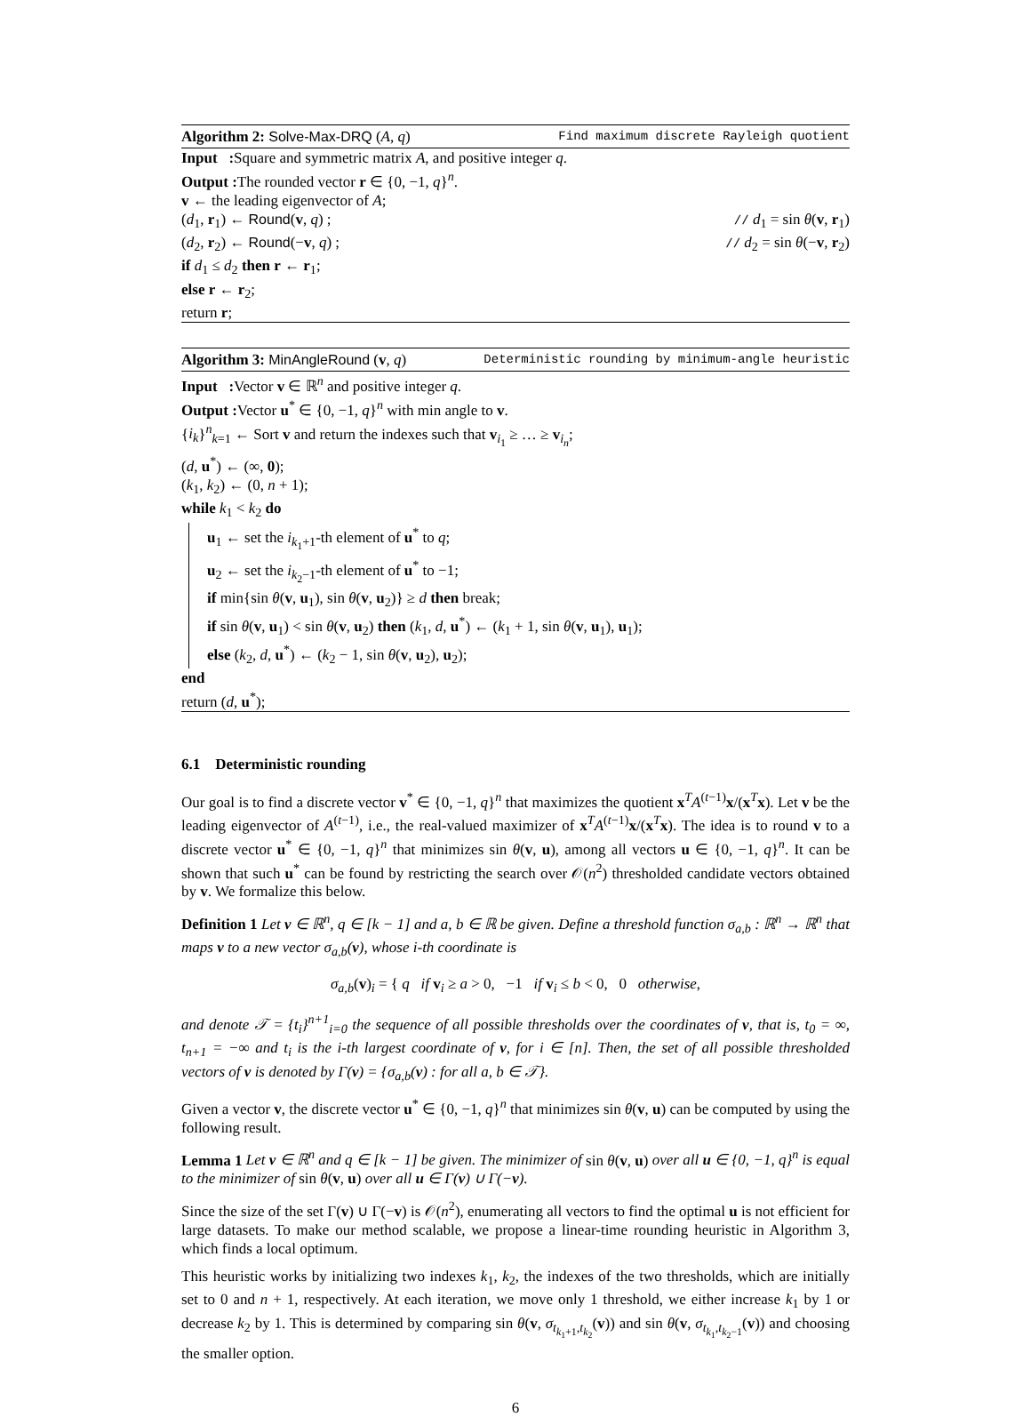Algorithm 2: Solve-Max-DRQ (A, q) Find maximum discrete Rayleigh quotient
Input : Square and symmetric matrix A, and positive integer q.
Output : The rounded vector r ∈ {0, −1, q}<sup>n</sup>.
v ← the leading eigenvector of A;
(d<sub>1</sub>, r<sub>1</sub>) ← Round(v, q) ; // d<sub>1</sub> = sin θ(v, r<sub>1</sub>)
(d<sub>2</sub>, r<sub>2</sub>) ← Round(−v, q) ; // d<sub>2</sub> = sin θ(−v, r<sub>2</sub>)
if d<sub>1</sub> ≤ d<sub>2</sub> then r ← r<sub>1</sub>;
else r ← r<sub>2</sub>;
return r;
Algorithm 3: MinAngleRound (v, q) Deterministic rounding by minimum-angle heuristic
Input : Vector v ∈ ℝ<sup>n</sup> and positive integer q.
Output : Vector u<sup>*</sup> ∈ {0, −1, q}<sup>n</sup> with min angle to v.
{i<sub>k</sub>}<sup>n</sup><sub>k=1</sub> ← Sort v and return the indexes such that v<sub>i<sub>1</sub></sub> ≥ … ≥ v<sub>i<sub>n</sub></sub>;
(d, u<sup>*</sup>) ← (∞, 0);
(k<sub>1</sub>, k<sub>2</sub>) ← (0, n + 1);
while k<sub>1</sub> < k<sub>2</sub> do
u<sub>1</sub> ← set the i<sub>k<sub>1</sub>+1</sub>-th element of u<sup>*</sup> to q;
u<sub>2</sub> ← set the i<sub>k<sub>2</sub>−1</sub>-th element of u<sup>*</sup> to −1;
if min{sin θ(v, u<sub>1</sub>), sin θ(v, u<sub>2</sub>)} ≥ d then break;
if sin θ(v, u<sub>1</sub>) < sin θ(v, u<sub>2</sub>) then (k<sub>1</sub>, d, u<sup>*</sup>) ← (k<sub>1</sub> + 1, sin θ(v, u<sub>1</sub>), u<sub>1</sub>);
else (k<sub>2</sub>, d, u<sup>*</sup>) ← (k<sub>2</sub> − 1, sin θ(v, u<sub>2</sub>), u<sub>2</sub>);
end
return (d, u<sup>*</sup>);
6.1 Deterministic rounding
Our goal is to find a discrete vector v<sup>*</sup> ∈ {0, −1, q}<sup>n</sup> that maximizes the quotient x<sup>T</sup>A<sup>(t−1)</sup>x/(x<sup>T</sup>x). Let v be the leading eigenvector of A<sup>(t−1)</sup>, i.e., the real-valued maximizer of x<sup>T</sup>A<sup>(t−1)</sup>x/(x<sup>T</sup>x). The idea is to round v to a discrete vector u<sup>*</sup> ∈ {0, −1, q}<sup>n</sup> that minimizes sin θ(v, u), among all vectors u ∈ {0, −1, q}<sup>n</sup>. It can be shown that such u<sup>*</sup> can be found by restricting the search over 𝒪(n<sup>2</sup>) thresholded candidate vectors obtained by v. We formalize this below.
Definition 1 Let v ∈ ℝ<sup>n</sup>, q ∈ [k − 1] and a, b ∈ ℝ be given. Define a threshold function σ<sub>a,b</sub> : ℝ<sup>n</sup> → ℝ<sup>n</sup> that maps v to a new vector σ<sub>a,b</sub>(v), whose i-th coordinate is
σ<sub>a,b</sub>(v)<sub>i</sub> = { q if v<sub>i</sub> ≥ a > 0, −1 if v<sub>i</sub> ≤ b < 0, 0 otherwise,
and denote 𝒯 = {t<sub>i</sub>}<sup>n+1</sup><sub>i=0</sub> the sequence of all possible thresholds over the coordinates of v, that is, t<sub>0</sub> = ∞, t<sub>n+1</sub> = −∞ and t<sub>i</sub> is the i-th largest coordinate of v, for i ∈ [n]. Then, the set of all possible thresholded vectors of v is denoted by Γ(v) = {σ<sub>a,b</sub>(v) : for all a, b ∈ 𝒯}.
Given a vector v, the discrete vector u<sup>*</sup> ∈ {0, −1, q}<sup>n</sup> that minimizes sin θ(v, u) can be computed by using the following result.
Lemma 1 Let v ∈ ℝ<sup>n</sup> and q ∈ [k − 1] be given. The minimizer of sin θ(v, u) over all u ∈ {0, −1, q}<sup>n</sup> is equal to the minimizer of sin θ(v, u) over all u ∈ Γ(v) ∪ Γ(−v).
Since the size of the set Γ(v) ∪ Γ(−v) is 𝒪(n<sup>2</sup>), enumerating all vectors to find the optimal u is not efficient for large datasets. To make our method scalable, we propose a linear-time rounding heuristic in Algorithm 3, which finds a local optimum.
This heuristic works by initializing two indexes k<sub>1</sub>, k<sub>2</sub>, the indexes of the two thresholds, which are initially set to 0 and n + 1, respectively. At each iteration, we move only 1 threshold, we either increase k<sub>1</sub> by 1 or decrease k<sub>2</sub> by 1. This is determined by comparing sin θ(v, σ<sub>t<sub>k<sub>1</sub>+1</sub>,t<sub>k<sub>2</sub></sub></sub>(v)) and sin θ(v, σ<sub>t<sub>k<sub>1</sub></sub>,t<sub>k<sub>2</sub>−1</sub></sub>(v)) and choosing the smaller option.
6